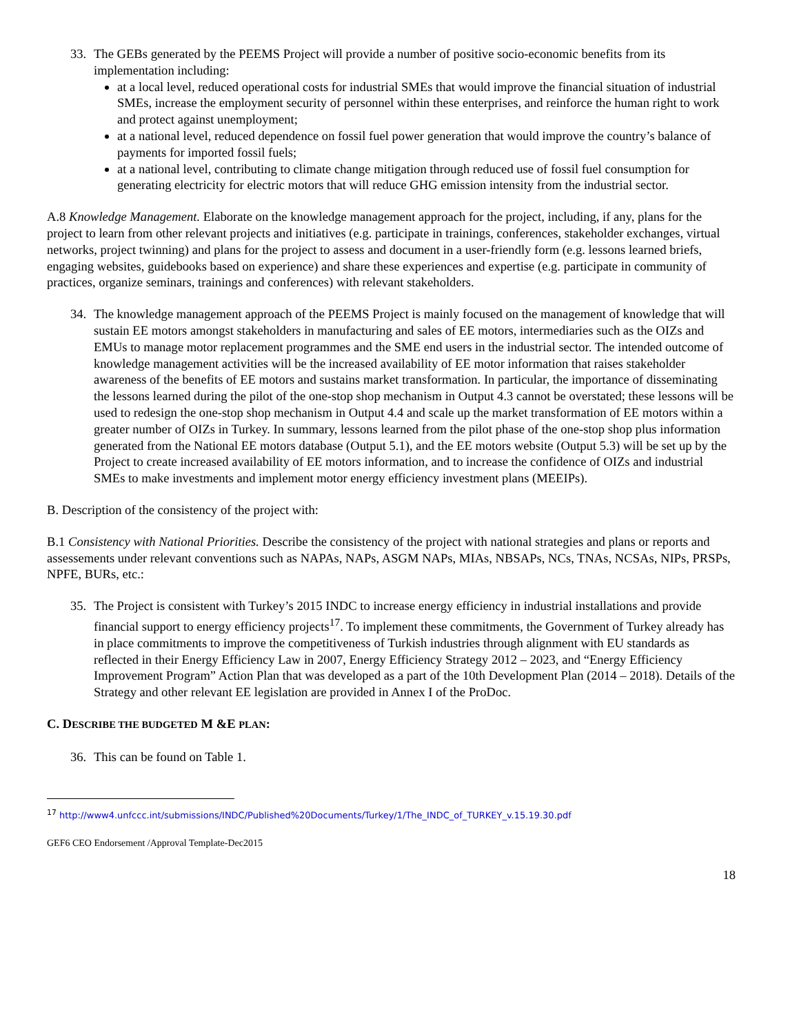33. The GEBs generated by the PEEMS Project will provide a number of positive socio-economic benefits from its implementation including:
at a local level, reduced operational costs for industrial SMEs that would improve the financial situation of industrial SMEs, increase the employment security of personnel within these enterprises, and reinforce the human right to work and protect against unemployment;
at a national level, reduced dependence on fossil fuel power generation that would improve the country’s balance of payments for imported fossil fuels;
at a national level, contributing to climate change mitigation through reduced use of fossil fuel consumption for generating electricity for electric motors that will reduce GHG emission intensity from the industrial sector.
A.8 Knowledge Management. Elaborate on the knowledge management approach for the project, including, if any, plans for the project to learn from other relevant projects and initiatives (e.g. participate in trainings, conferences, stakeholder exchanges, virtual networks, project twinning) and plans for the project to assess and document in a user-friendly form (e.g. lessons learned briefs, engaging websites, guidebooks based on experience) and share these experiences and expertise (e.g. participate in community of practices, organize seminars, trainings and conferences) with relevant stakeholders.
34. The knowledge management approach of the PEEMS Project is mainly focused on the management of knowledge that will sustain EE motors amongst stakeholders in manufacturing and sales of EE motors, intermediaries such as the OIZs and EMUs to manage motor replacement programmes and the SME end users in the industrial sector. The intended outcome of knowledge management activities will be the increased availability of EE motor information that raises stakeholder awareness of the benefits of EE motors and sustains market transformation. In particular, the importance of disseminating the lessons learned during the pilot of the one-stop shop mechanism in Output 4.3 cannot be overstated; these lessons will be used to redesign the one-stop shop mechanism in Output 4.4 and scale up the market transformation of EE motors within a greater number of OIZs in Turkey. In summary, lessons learned from the pilot phase of the one-stop shop plus information generated from the National EE motors database (Output 5.1), and the EE motors website (Output 5.3) will be set up by the Project to create increased availability of EE motors information, and to increase the confidence of OIZs and industrial SMEs to make investments and implement motor energy efficiency investment plans (MEEIPs).
B. Description of the consistency of the project with:
B.1 Consistency with National Priorities. Describe the consistency of the project with national strategies and plans or reports and assessements under relevant conventions such as NAPAs, NAPs, ASGM NAPs, MIAs, NBSAPs, NCs, TNAs, NCSAs, NIPs, PRSPs, NPFE, BURs, etc.:
35. The Project is consistent with Turkey’s 2015 INDC to increase energy efficiency in industrial installations and provide financial support to energy efficiency projects<sup>17</sup>. To implement these commitments, the Government of Turkey already has in place commitments to improve the competitiveness of Turkish industries through alignment with EU standards as reflected in their Energy Efficiency Law in 2007, Energy Efficiency Strategy 2012 – 2023, and “Energy Efficiency Improvement Program” Action Plan that was developed as a part of the 10th Development Plan (2014 – 2018). Details of the Strategy and other relevant EE legislation are provided in Annex I of the ProDoc.
C. DESCRIBE THE BUDGETED M &E PLAN:
36. This can be found on Table 1.
<sup>17</sup> http://www4.unfccc.int/submissions/INDC/Published%20Documents/Turkey/1/The_INDC_of_TURKEY_v.15.19.30.pdf
GEF6 CEO Endorsement /Approval Template-Dec2015
18